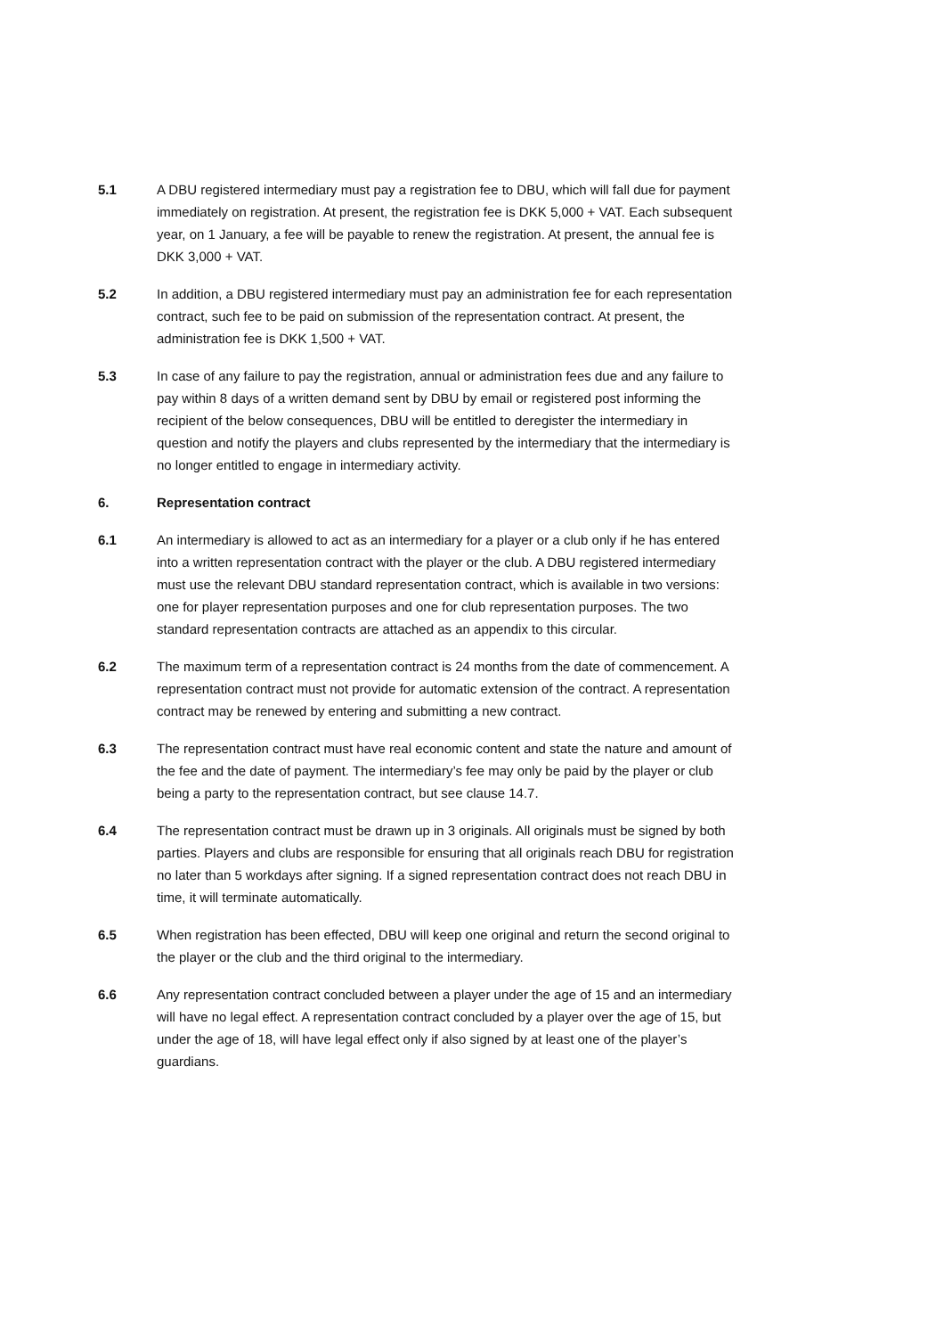5.1 A DBU registered intermediary must pay a registration fee to DBU, which will fall due for payment immediately on registration. At present, the registration fee is DKK 5,000 + VAT. Each subsequent year, on 1 January, a fee will be payable to renew the registration. At present, the annual fee is DKK 3,000 + VAT.
5.2 In addition, a DBU registered intermediary must pay an administration fee for each representation contract, such fee to be paid on submission of the representation contract. At present, the administration fee is DKK 1,500 + VAT.
5.3 In case of any failure to pay the registration, annual or administration fees due and any failure to pay within 8 days of a written demand sent by DBU by email or registered post informing the recipient of the below consequences, DBU will be entitled to deregister the intermediary in question and notify the players and clubs represented by the intermediary that the intermediary is no longer entitled to engage in intermediary activity.
6. Representation contract
6.1 An intermediary is allowed to act as an intermediary for a player or a club only if he has entered into a written representation contract with the player or the club. A DBU registered intermediary must use the relevant DBU standard representation contract, which is available in two versions: one for player representation purposes and one for club representation purposes. The two standard representation contracts are attached as an appendix to this circular.
6.2 The maximum term of a representation contract is 24 months from the date of commencement. A representation contract must not provide for automatic extension of the contract. A representation contract may be renewed by entering and submitting a new contract.
6.3 The representation contract must have real economic content and state the nature and amount of the fee and the date of payment. The intermediary’s fee may only be paid by the player or club being a party to the representation contract, but see clause 14.7.
6.4 The representation contract must be drawn up in 3 originals. All originals must be signed by both parties. Players and clubs are responsible for ensuring that all originals reach DBU for registration no later than 5 workdays after signing. If a signed representation contract does not reach DBU in time, it will terminate automatically.
6.5 When registration has been effected, DBU will keep one original and return the second original to the player or the club and the third original to the intermediary.
6.6 Any representation contract concluded between a player under the age of 15 and an intermediary will have no legal effect. A representation contract concluded by a player over the age of 15, but under the age of 18, will have legal effect only if also signed by at least one of the player’s guardians.